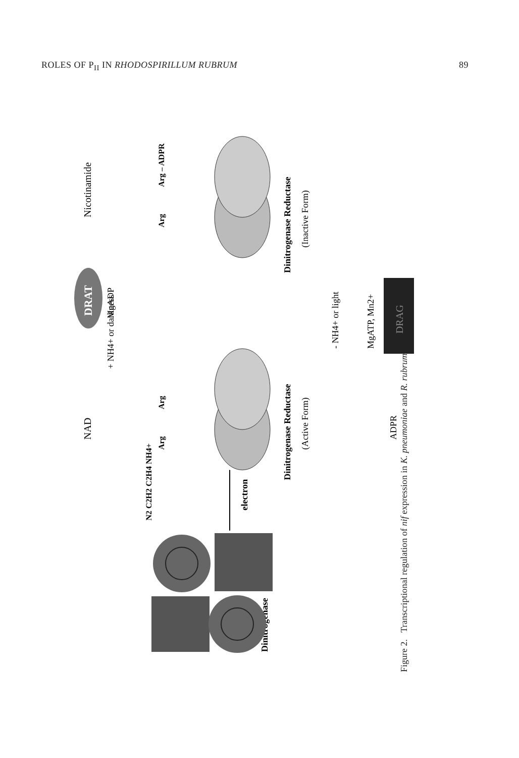ROLES OF P<sub>II</sub> IN RHODOSPIRILLUM RUBRUM 89
Dinitrogenase
N2 C2H2 C2H4 NH4+
electron
Arg
Arg
Dinitrogenase Reductase
(Active Form)
NAD
+ NH4+ or darkness
MgADP
DRAT
Nicotinamide
Arg
Arg – ADPR
Dinitrogenase Reductase
(Inactive Form)
- NH4+ or light
MgATP, Mn2+
DRAG
ADPR
Figure 2. Transcriptional regulation of nif expression in K. pneumoniae and R. rubrum.